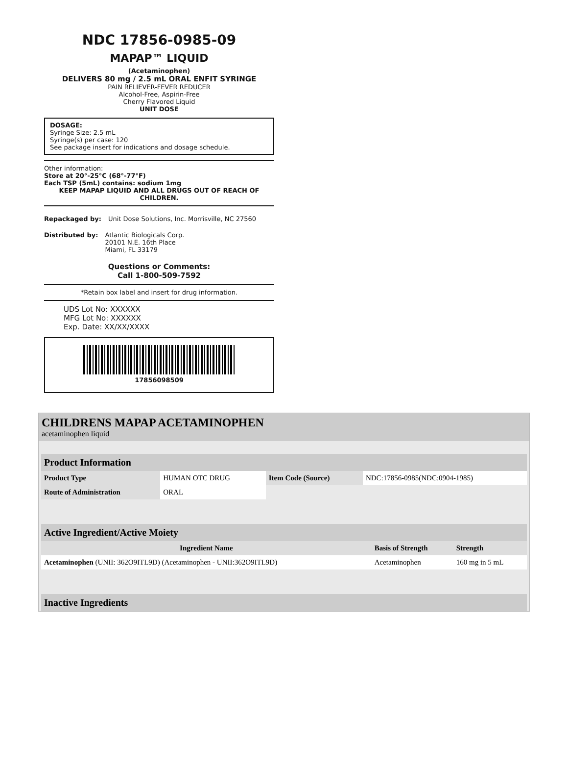NDC 17856-0985-09
MAPAP™ LIQUID
(Acetaminophen)
DELIVERS 80 mg / 2.5 mL ORAL ENFIT SYRINGE
PAIN RELIEVER-FEVER REDUCER
Alcohol-Free, Aspirin-Free
Cherry Flavored Liquid
UNIT DOSE
DOSAGE:
Syringe Size: 2.5 mL
Syringe(s) per case: 120
See package insert for indications and dosage schedule.
Other information:
Store at 20°-25°C (68°-77°F)
Each TSP (5mL) contains: sodium 1mg
KEEP MAPAP LIQUID AND ALL DRUGS OUT OF REACH OF CHILDREN.
Repackaged by: Unit Dose Solutions, Inc. Morrisville, NC 27560
Distributed by: Atlantic Biologicals Corp.
20101 N.E. 16th Place
Miami, FL 33179
Questions or Comments:
Call 1-800-509-7592
*Retain box label and insert for drug information.
UDS Lot No: XXXXXX
MFG Lot No: XXXXXX
Exp. Date: XX/XX/XXXX
17856098509
CHILDRENS MAPAP ACETAMINOPHEN
acetaminophen liquid
| Product Information | | | |
| --- | --- | --- | --- |
| Product Type | HUMAN OTC DRUG | Item Code (Source) | NDC:17856-0985(NDC:0904-1985) |
| Route of Administration | ORAL | | |
| Active Ingredient/Active Moiety | | |
| --- | --- | --- |
| Ingredient Name | Basis of Strength | Strength |
| Acetaminophen (UNII: 362O9ITL9D) (Acetaminophen - UNII:362O9ITL9D) | Acetaminophen | 160 mg in 5 mL |
| Inactive Ingredients |
| --- |